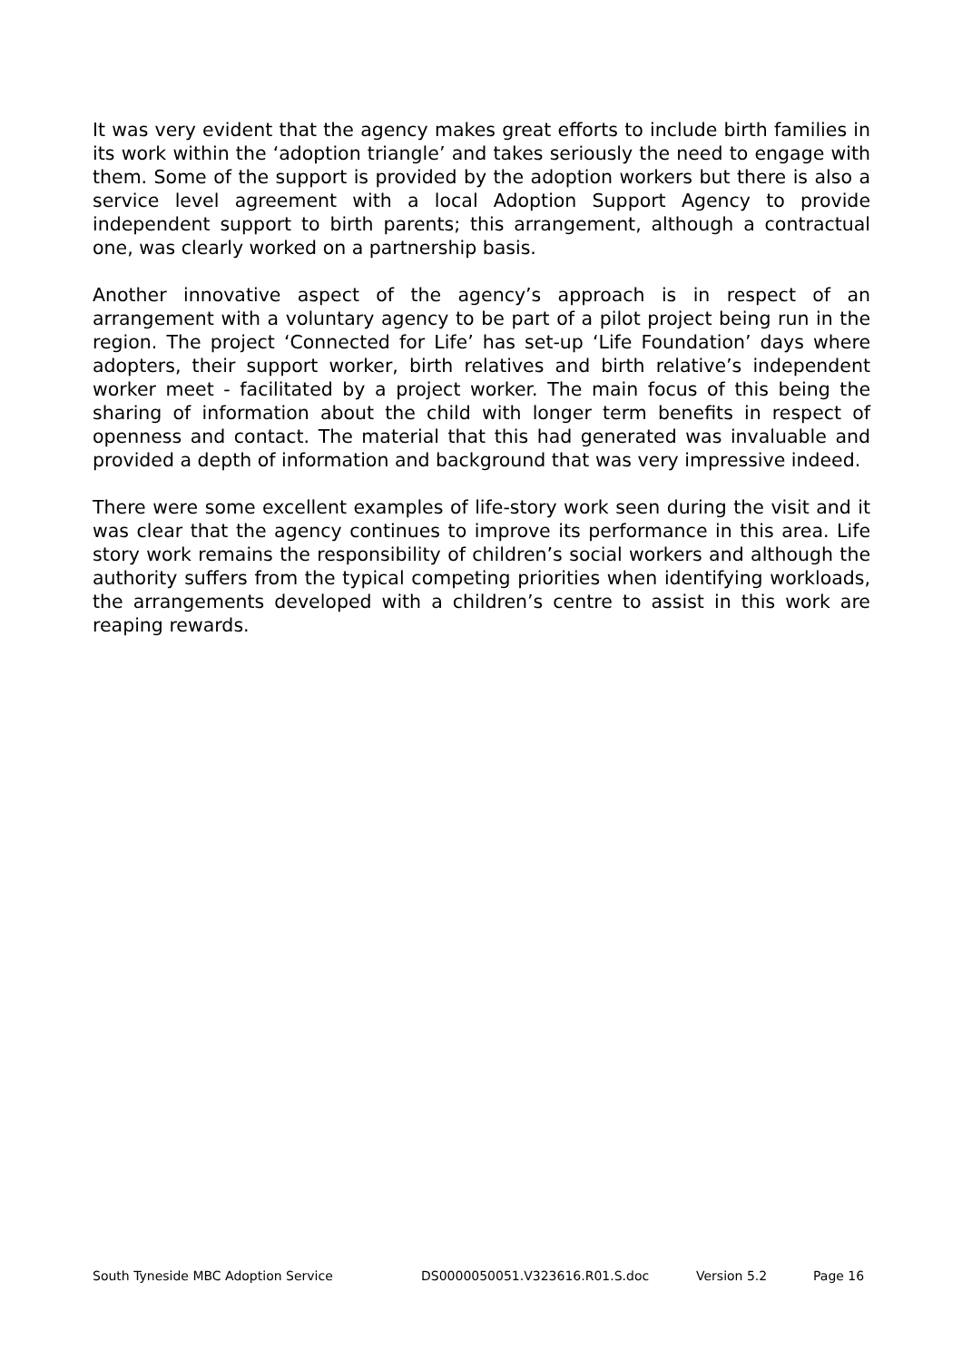It was very evident that the agency makes great efforts to include birth families in its work within the ‘adoption triangle’ and takes seriously the need to engage with them. Some of the support is provided by the adoption workers but there is also a service level agreement with a local Adoption Support Agency to provide independent support to birth parents; this arrangement, although a contractual one, was clearly worked on a partnership basis.
Another innovative aspect of the agency’s approach is in respect of an arrangement with a voluntary agency to be part of a pilot project being run in the region. The project ‘Connected for Life’ has set-up ‘Life Foundation’ days where adopters, their support worker, birth relatives and birth relative’s independent worker meet - facilitated by a project worker. The main focus of this being the sharing of information about the child with longer term benefits in respect of openness and contact. The material that this had generated was invaluable and provided a depth of information and background that was very impressive indeed.
There were some excellent examples of life-story work seen during the visit and it was clear that the agency continues to improve its performance in this area. Life story work remains the responsibility of children’s social workers and although the authority suffers from the typical competing priorities when identifying workloads, the arrangements developed with a children’s centre to assist in this work are reaping rewards.
South Tyneside MBC Adoption Service DS0000050051.V323616.R01.S.doc Version 5.2 Page 16